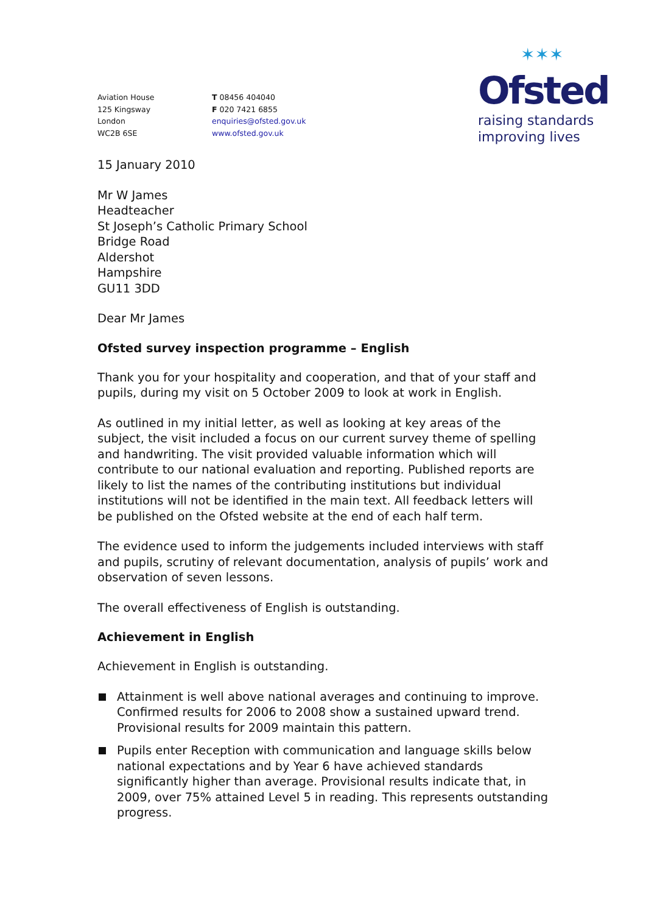Aviation House
125 Kingsway
London
WC2B 6SE
T 08456 404040
F 020 7421 6855
enquiries@ofsted.gov.uk
www.ofsted.gov.uk
✶✶✶
Ofsted
raising standards
improving lives
15 January 2010
Mr W James
Headteacher
St Joseph’s Catholic Primary School
Bridge Road
Aldershot
Hampshire
GU11 3DD
Dear Mr James
Ofsted survey inspection programme – English
Thank you for your hospitality and cooperation, and that of your staff and pupils, during my visit on 5 October 2009 to look at work in English.
As outlined in my initial letter, as well as looking at key areas of the subject, the visit included a focus on our current survey theme of spelling and handwriting. The visit provided valuable information which will contribute to our national evaluation and reporting. Published reports are likely to list the names of the contributing institutions but individual institutions will not be identified in the main text. All feedback letters will be published on the Ofsted website at the end of each half term.
The evidence used to inform the judgements included interviews with staff and pupils, scrutiny of relevant documentation, analysis of pupils’ work and observation of seven lessons.
The overall effectiveness of English is outstanding.
Achievement in English
Achievement in English is outstanding.
Attainment is well above national averages and continuing to improve. Confirmed results for 2006 to 2008 show a sustained upward trend. Provisional results for 2009 maintain this pattern.
Pupils enter Reception with communication and language skills below national expectations and by Year 6 have achieved standards significantly higher than average. Provisional results indicate that, in 2009, over 75% attained Level 5 in reading. This represents outstanding progress.